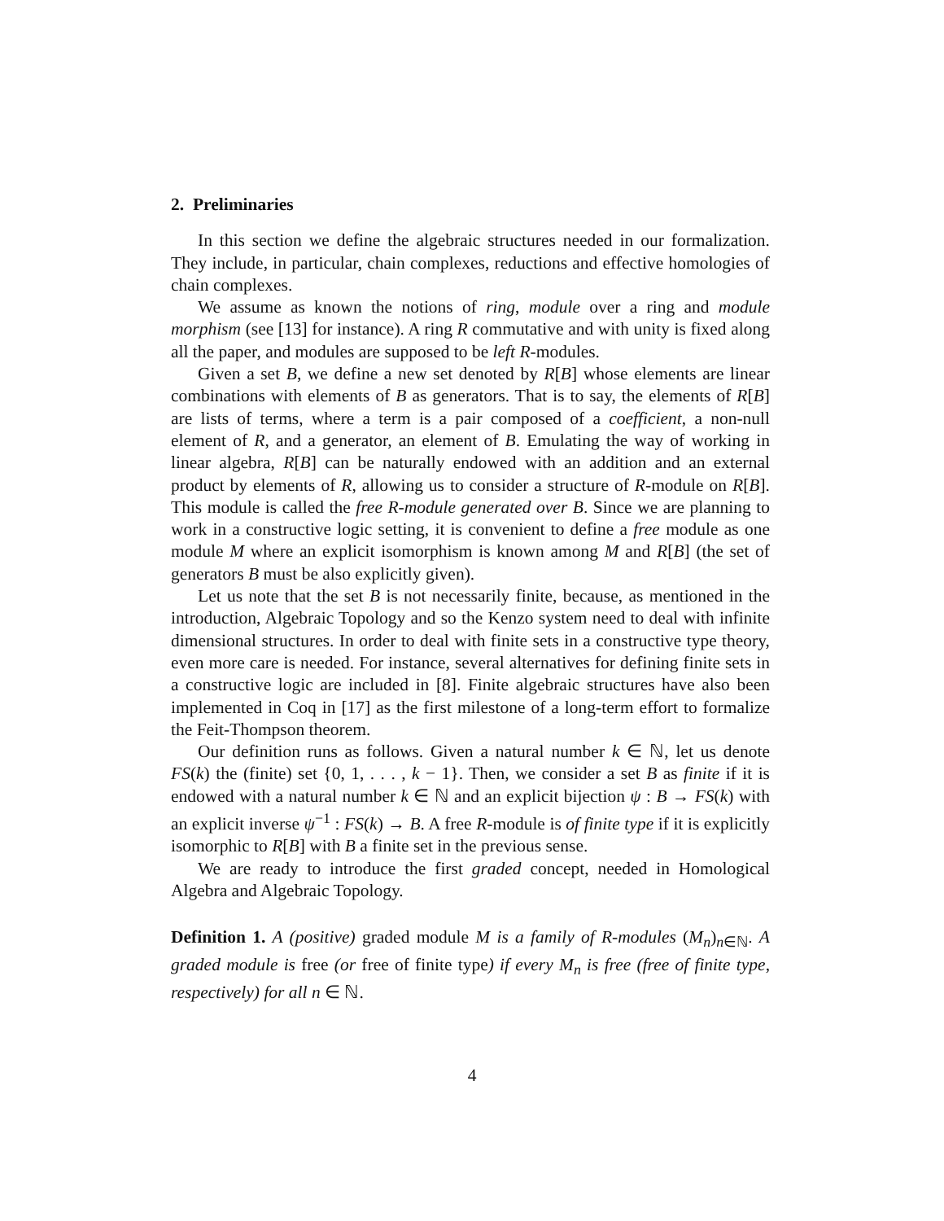2. Preliminaries
In this section we define the algebraic structures needed in our formalization. They include, in particular, chain complexes, reductions and effective homologies of chain complexes.
We assume as known the notions of ring, module over a ring and module morphism (see [13] for instance). A ring R commutative and with unity is fixed along all the paper, and modules are supposed to be left R-modules.
Given a set B, we define a new set denoted by R[B] whose elements are linear combinations with elements of B as generators. That is to say, the elements of R[B] are lists of terms, where a term is a pair composed of a coefficient, a non-null element of R, and a generator, an element of B. Emulating the way of working in linear algebra, R[B] can be naturally endowed with an addition and an external product by elements of R, allowing us to consider a structure of R-module on R[B]. This module is called the free R-module generated over B. Since we are planning to work in a constructive logic setting, it is convenient to define a free module as one module M where an explicit isomorphism is known among M and R[B] (the set of generators B must be also explicitly given).
Let us note that the set B is not necessarily finite, because, as mentioned in the introduction, Algebraic Topology and so the Kenzo system need to deal with infinite dimensional structures. In order to deal with finite sets in a constructive type theory, even more care is needed. For instance, several alternatives for defining finite sets in a constructive logic are included in [8]. Finite algebraic structures have also been implemented in Coq in [17] as the first milestone of a long-term effort to formalize the Feit-Thompson theorem.
Our definition runs as follows. Given a natural number k ∈ ℕ, let us denote FS(k) the (finite) set {0, 1, . . . , k − 1}. Then, we consider a set B as finite if it is endowed with a natural number k ∈ ℕ and an explicit bijection ψ : B → FS(k) with an explicit inverse ψ<sup>−1</sup> : FS(k) → B. A free R-module is of finite type if it is explicitly isomorphic to R[B] with B a finite set in the previous sense.
We are ready to introduce the first graded concept, needed in Homological Algebra and Algebraic Topology.
Definition 1. A (positive) graded module M is a family of R-modules (M<sub>n</sub>)<sub>n∈ℕ</sub>. A graded module is free (or free of finite type) if every M<sub>n</sub> is free (free of finite type, respectively) for all n ∈ ℕ.
4